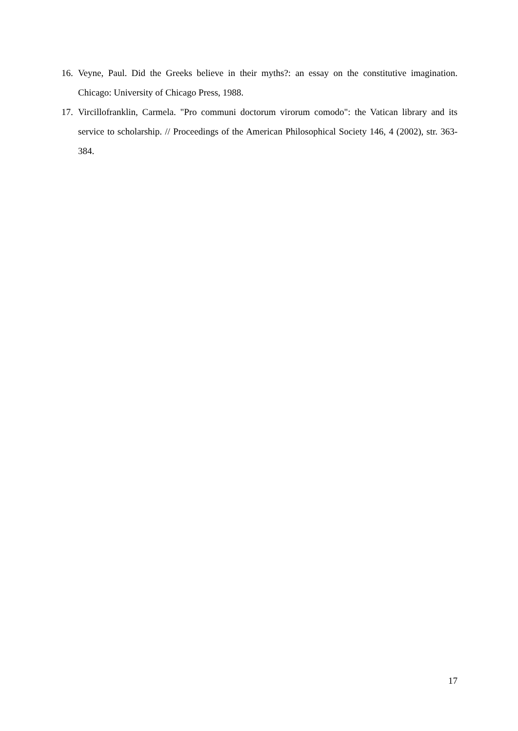16. Veyne, Paul. Did the Greeks believe in their myths?: an essay on the constitutive imagination. Chicago: University of Chicago Press, 1988.
17. Vircillofranklin, Carmela. "Pro communi doctorum virorum comodo": the Vatican library and its service to scholarship. // Proceedings of the American Philosophical Society 146, 4 (2002), str. 363-384.
17